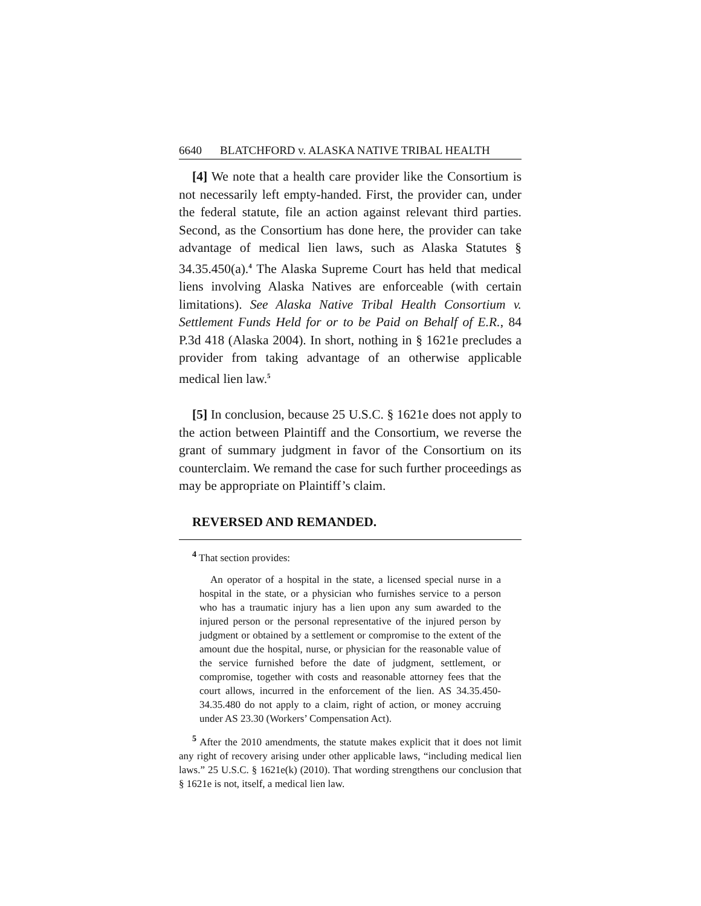6640 BLATCHFORD v. ALASKA NATIVE TRIBAL HEALTH
[4] We note that a health care provider like the Consortium is not necessarily left empty-handed. First, the provider can, under the federal statute, file an action against relevant third parties. Second, as the Consortium has done here, the provider can take advantage of medical lien laws, such as Alaska Statutes § 34.35.450(a).<sup>4</sup> The Alaska Supreme Court has held that medical liens involving Alaska Natives are enforceable (with certain limitations). See Alaska Native Tribal Health Consortium v. Settlement Funds Held for or to be Paid on Behalf of E.R., 84 P.3d 418 (Alaska 2004). In short, nothing in § 1621e precludes a provider from taking advantage of an otherwise applicable medical lien law.<sup>5</sup>
[5] In conclusion, because 25 U.S.C. § 1621e does not apply to the action between Plaintiff and the Consortium, we reverse the grant of summary judgment in favor of the Consortium on its counterclaim. We remand the case for such further proceedings as may be appropriate on Plaintiff’s claim.
REVERSED AND REMANDED.
<sup>4</sup> That section provides:
An operator of a hospital in the state, a licensed special nurse in a hospital in the state, or a physician who furnishes service to a person who has a traumatic injury has a lien upon any sum awarded to the injured person or the personal representative of the injured person by judgment or obtained by a settlement or compromise to the extent of the amount due the hospital, nurse, or physician for the reasonable value of the service furnished before the date of judgment, settlement, or compromise, together with costs and reasonable attorney fees that the court allows, incurred in the enforcement of the lien. AS 34.35.450-34.35.480 do not apply to a claim, right of action, or money accruing under AS 23.30 (Workers’ Compensation Act).
<sup>5</sup> After the 2010 amendments, the statute makes explicit that it does not limit any right of recovery arising under other applicable laws, “including medical lien laws.” 25 U.S.C. § 1621e(k) (2010). That wording strengthens our conclusion that § 1621e is not, itself, a medical lien law.